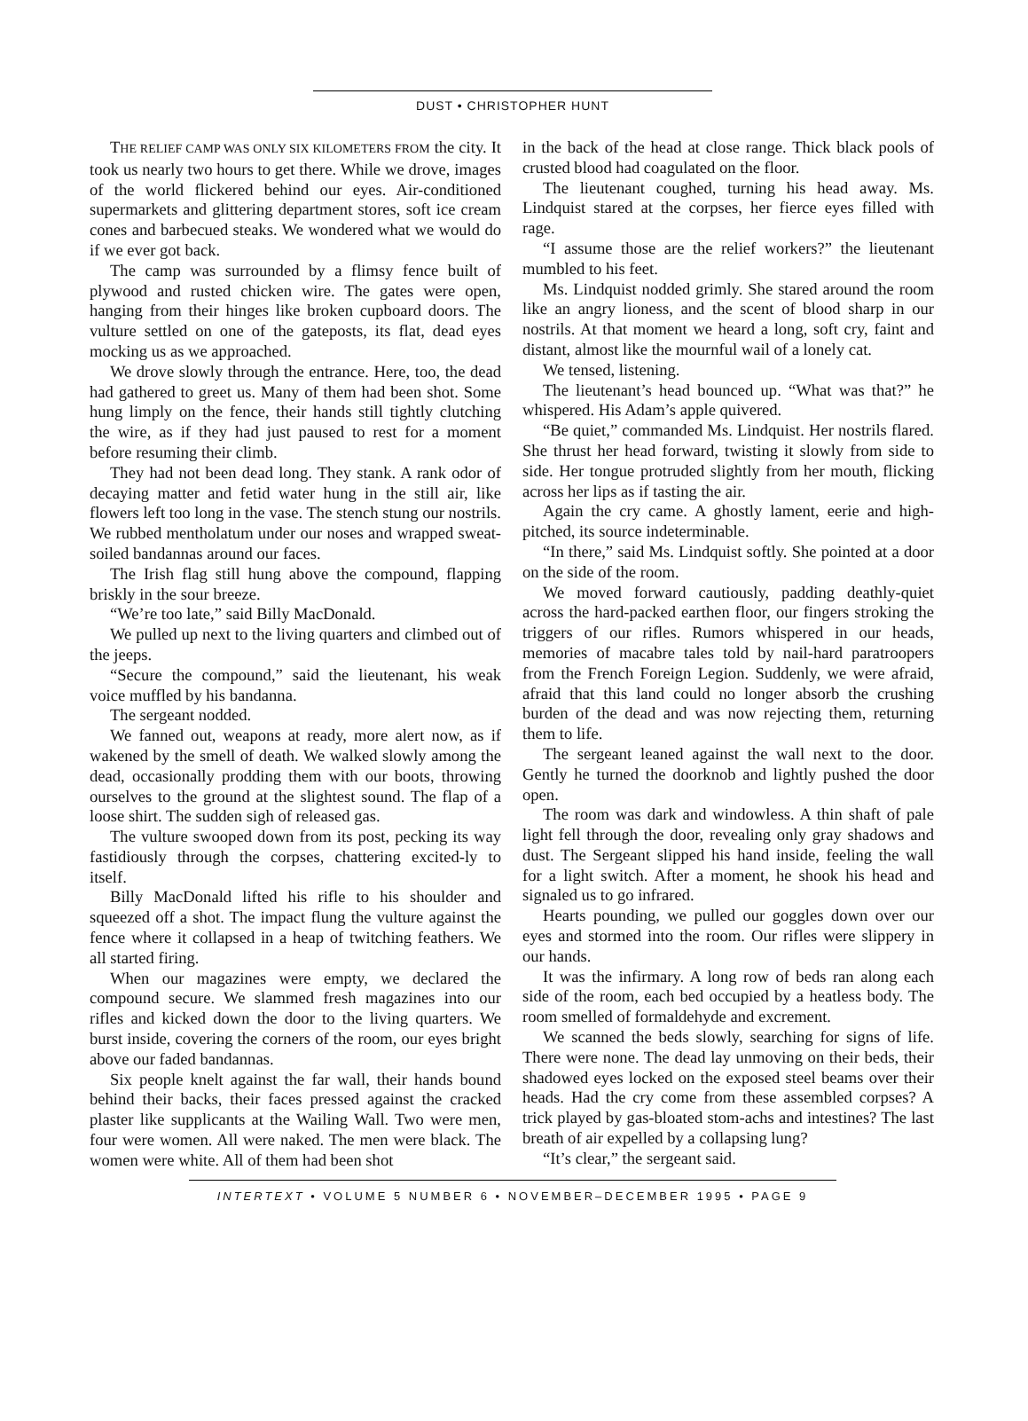DUST • CHRISTOPHER HUNT
THE RELIEF CAMP WAS ONLY SIX KILOMETERS FROM the city. It took us nearly two hours to get there. While we drove, images of the world flickered behind our eyes. Air-conditioned supermarkets and glittering department stores, soft ice cream cones and barbecued steaks. We wondered what we would do if we ever got back.
The camp was surrounded by a flimsy fence built of plywood and rusted chicken wire. The gates were open, hanging from their hinges like broken cupboard doors. The vulture settled on one of the gateposts, its flat, dead eyes mocking us as we approached.
We drove slowly through the entrance. Here, too, the dead had gathered to greet us. Many of them had been shot. Some hung limply on the fence, their hands still tightly clutching the wire, as if they had just paused to rest for a moment before resuming their climb.
They had not been dead long. They stank. A rank odor of decaying matter and fetid water hung in the still air, like flowers left too long in the vase. The stench stung our nostrils. We rubbed mentholatum under our noses and wrapped sweat-soiled bandannas around our faces.
The Irish flag still hung above the compound, flapping briskly in the sour breeze.
“We’re too late,” said Billy MacDonald.
We pulled up next to the living quarters and climbed out of the jeeps.
“Secure the compound,” said the lieutenant, his weak voice muffled by his bandanna.
The sergeant nodded.
We fanned out, weapons at ready, more alert now, as if wakened by the smell of death. We walked slowly among the dead, occasionally prodding them with our boots, throwing ourselves to the ground at the slightest sound. The flap of a loose shirt. The sudden sigh of released gas.
The vulture swooped down from its post, pecking its way fastidiously through the corpses, chattering excited-ly to itself.
Billy MacDonald lifted his rifle to his shoulder and squeezed off a shot. The impact flung the vulture against the fence where it collapsed in a heap of twitching feathers. We all started firing.
When our magazines were empty, we declared the compound secure. We slammed fresh magazines into our rifles and kicked down the door to the living quarters. We burst inside, covering the corners of the room, our eyes bright above our faded bandannas.
Six people knelt against the far wall, their hands bound behind their backs, their faces pressed against the cracked plaster like supplicants at the Wailing Wall. Two were men, four were women. All were naked. The men were black. The women were white. All of them had been shot
in the back of the head at close range. Thick black pools of crusted blood had coagulated on the floor.
The lieutenant coughed, turning his head away. Ms. Lindquist stared at the corpses, her fierce eyes filled with rage.
“I assume those are the relief workers?” the lieutenant mumbled to his feet.
Ms. Lindquist nodded grimly. She stared around the room like an angry lioness, and the scent of blood sharp in our nostrils. At that moment we heard a long, soft cry, faint and distant, almost like the mournful wail of a lonely cat.
We tensed, listening.
The lieutenant’s head bounced up. “What was that?” he whispered. His Adam’s apple quivered.
“Be quiet,” commanded Ms. Lindquist. Her nostrils flared. She thrust her head forward, twisting it slowly from side to side. Her tongue protruded slightly from her mouth, flicking across her lips as if tasting the air.
Again the cry came. A ghostly lament, eerie and high-pitched, its source indeterminable.
“In there,” said Ms. Lindquist softly. She pointed at a door on the side of the room.
We moved forward cautiously, padding deathly-quiet across the hard-packed earthen floor, our fingers stroking the triggers of our rifles. Rumors whispered in our heads, memories of macabre tales told by nail-hard paratroopers from the French Foreign Legion. Suddenly, we were afraid, afraid that this land could no longer absorb the crushing burden of the dead and was now rejecting them, returning them to life.
The sergeant leaned against the wall next to the door. Gently he turned the doorknob and lightly pushed the door open.
The room was dark and windowless. A thin shaft of pale light fell through the door, revealing only gray shadows and dust. The Sergeant slipped his hand inside, feeling the wall for a light switch. After a moment, he shook his head and signaled us to go infrared.
Hearts pounding, we pulled our goggles down over our eyes and stormed into the room. Our rifles were slippery in our hands.
It was the infirmary. A long row of beds ran along each side of the room, each bed occupied by a heatless body. The room smelled of formaldehyde and excrement.
We scanned the beds slowly, searching for signs of life. There were none. The dead lay unmoving on their beds, their shadowed eyes locked on the exposed steel beams over their heads. Had the cry come from these assembled corpses? A trick played by gas-bloated stom-achs and intestines? The last breath of air expelled by a collapsing lung?
“It’s clear,” the sergeant said.
INTERTEXT • VOLUME 5 NUMBER 6 • NOVEMBER–DECEMBER 1995 • PAGE 9